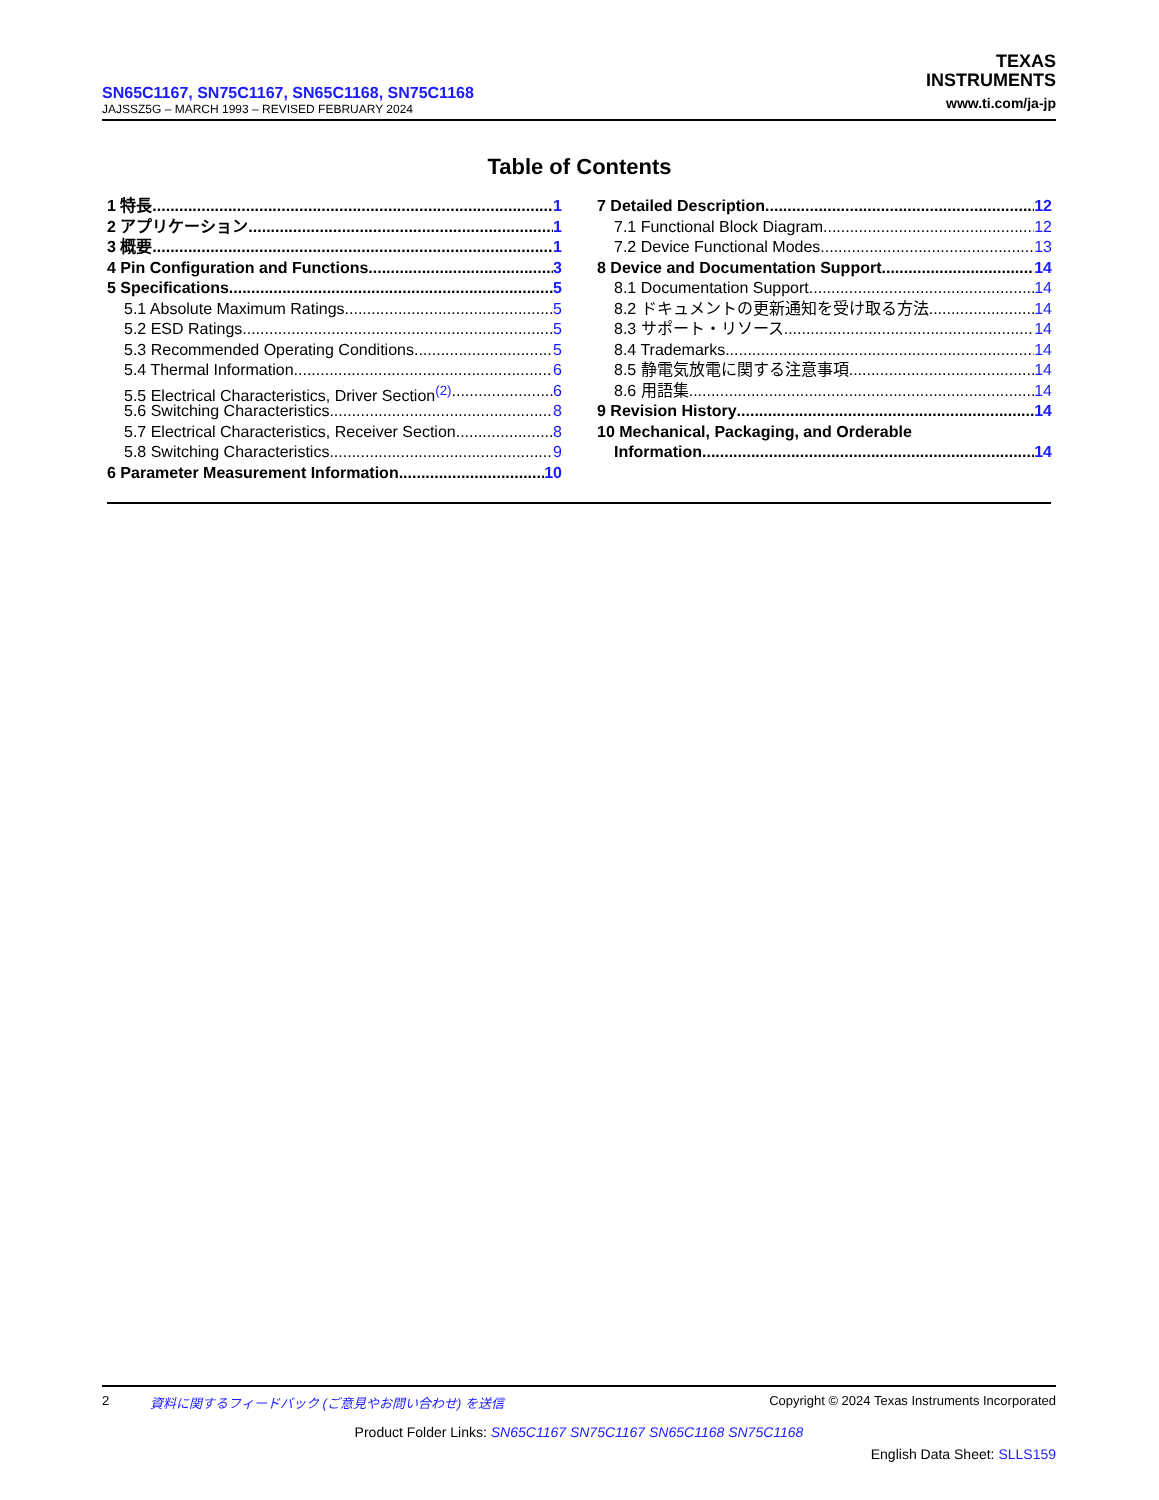TEXAS
INSTRUMENTS
www.ti.com/ja-jp
SN65C1167, SN75C1167, SN65C1168, SN75C1168
JAJSSZ5G – MARCH 1993 – REVISED FEBRUARY 2024
Table of Contents
1 特長 1
2 アプリケーション 1
3 概要 1
4 Pin Configuration and Functions 3
5 Specifications 5
5.1 Absolute Maximum Ratings 5
5.2 ESD Ratings 5
5.3 Recommended Operating Conditions 5
5.4 Thermal Information 6
5.5 Electrical Characteristics, Driver Section<sup>(2)</sup> 6
5.6 Switching Characteristics 8
5.7 Electrical Characteristics, Receiver Section 8
5.8 Switching Characteristics 9
6 Parameter Measurement Information 10
7 Detailed Description 12
7.1 Functional Block Diagram 12
7.2 Device Functional Modes 13
8 Device and Documentation Support 14
8.1 Documentation Support 14
8.2 ドキュメントの更新通知を受け取る方法 14
8.3 サポート・リソース 14
8.4 Trademarks 14
8.5 静電気放電に関する注意事項 14
8.6 用語集 14
9 Revision History 14
10 Mechanical, Packaging, and Orderable
Information 14
2 資料に関するフィードバック (ご意見やお問い合わせ) を送信 Copyright © 2024 Texas Instruments Incorporated
Product Folder Links: SN65C1167 SN75C1167 SN65C1168 SN75C1168
English Data Sheet: SLLS159